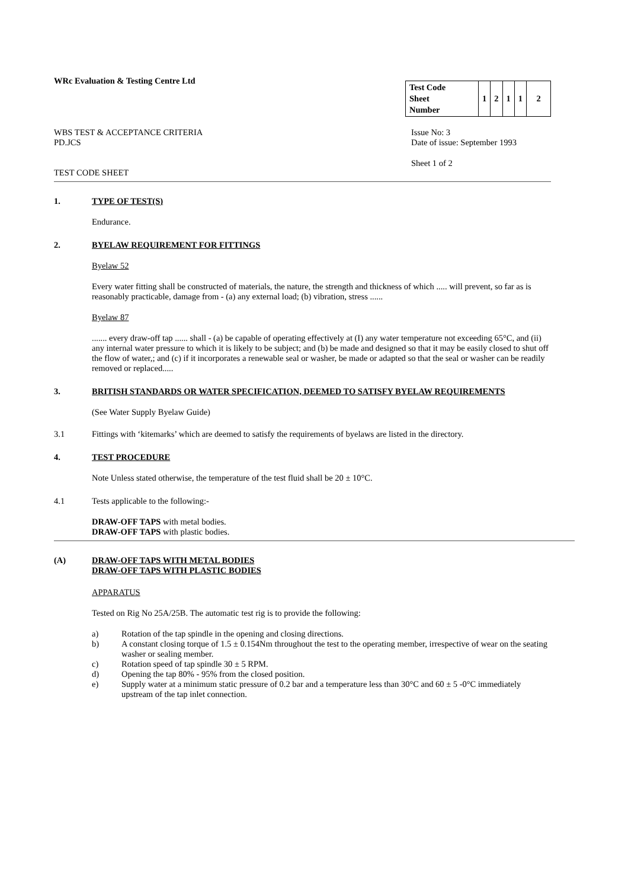WRc Evaluation & Testing Centre Ltd
| Test Code Sheet Number | 1 | 2 | 1 | 1 | 2 |
WBS TEST & ACCEPTANCE CRITERIA
PD.JCS
TEST CODE SHEET
Issue No: 3
Date of issue: September 1993
Sheet 1 of 2
1. TYPE OF TEST(S)
Endurance.
2. BYELAW REQUIREMENT FOR FITTINGS
Byelaw 52
Every water fitting shall be constructed of materials, the nature, the strength and thickness of which ..... will prevent, so far as is reasonably practicable, damage from - (a) any external load; (b) vibration, stress ......
Byelaw 87
....... every draw-off tap ...... shall - (a) be capable of operating effectively at (I) any water temperature not exceeding 65°C, and (ii) any internal water pressure to which it is likely to be subject; and (b) be made and designed so that it may be easily closed to shut off the flow of water,; and (c) if it incorporates a renewable seal or washer, be made or adapted so that the seal or washer can be readily removed or replaced.....
3. BRITISH STANDARDS OR WATER SPECIFICATION, DEEMED TO SATISFY BYELAW REQUIREMENTS
(See Water Supply Byelaw Guide)
3.1 Fittings with ‘kitemarks’ which are deemed to satisfy the requirements of byelaws are listed in the directory.
4. TEST PROCEDURE
Note Unless stated otherwise, the temperature of the test fluid shall be 20 ± 10°C.
4.1 Tests applicable to the following:-
DRAW-OFF TAPS with metal bodies.
DRAW-OFF TAPS with plastic bodies.
(A) DRAW-OFF TAPS WITH METAL BODIES
DRAW-OFF TAPS WITH PLASTIC BODIES
APPARATUS
Tested on Rig No 25A/25B. The automatic test rig is to provide the following:
a) Rotation of the tap spindle in the opening and closing directions.
b) A constant closing torque of 1.5 ± 0.154Nm throughout the test to the operating member, irrespective of wear on the seating washer or sealing member.
c) Rotation speed of tap spindle 30 ± 5 RPM.
d) Opening the tap 80% - 95% from the closed position.
e) Supply water at a minimum static pressure of 0.2 bar and a temperature less than 30°C and 60 ± 5 -0°C immediately upstream of the tap inlet connection.